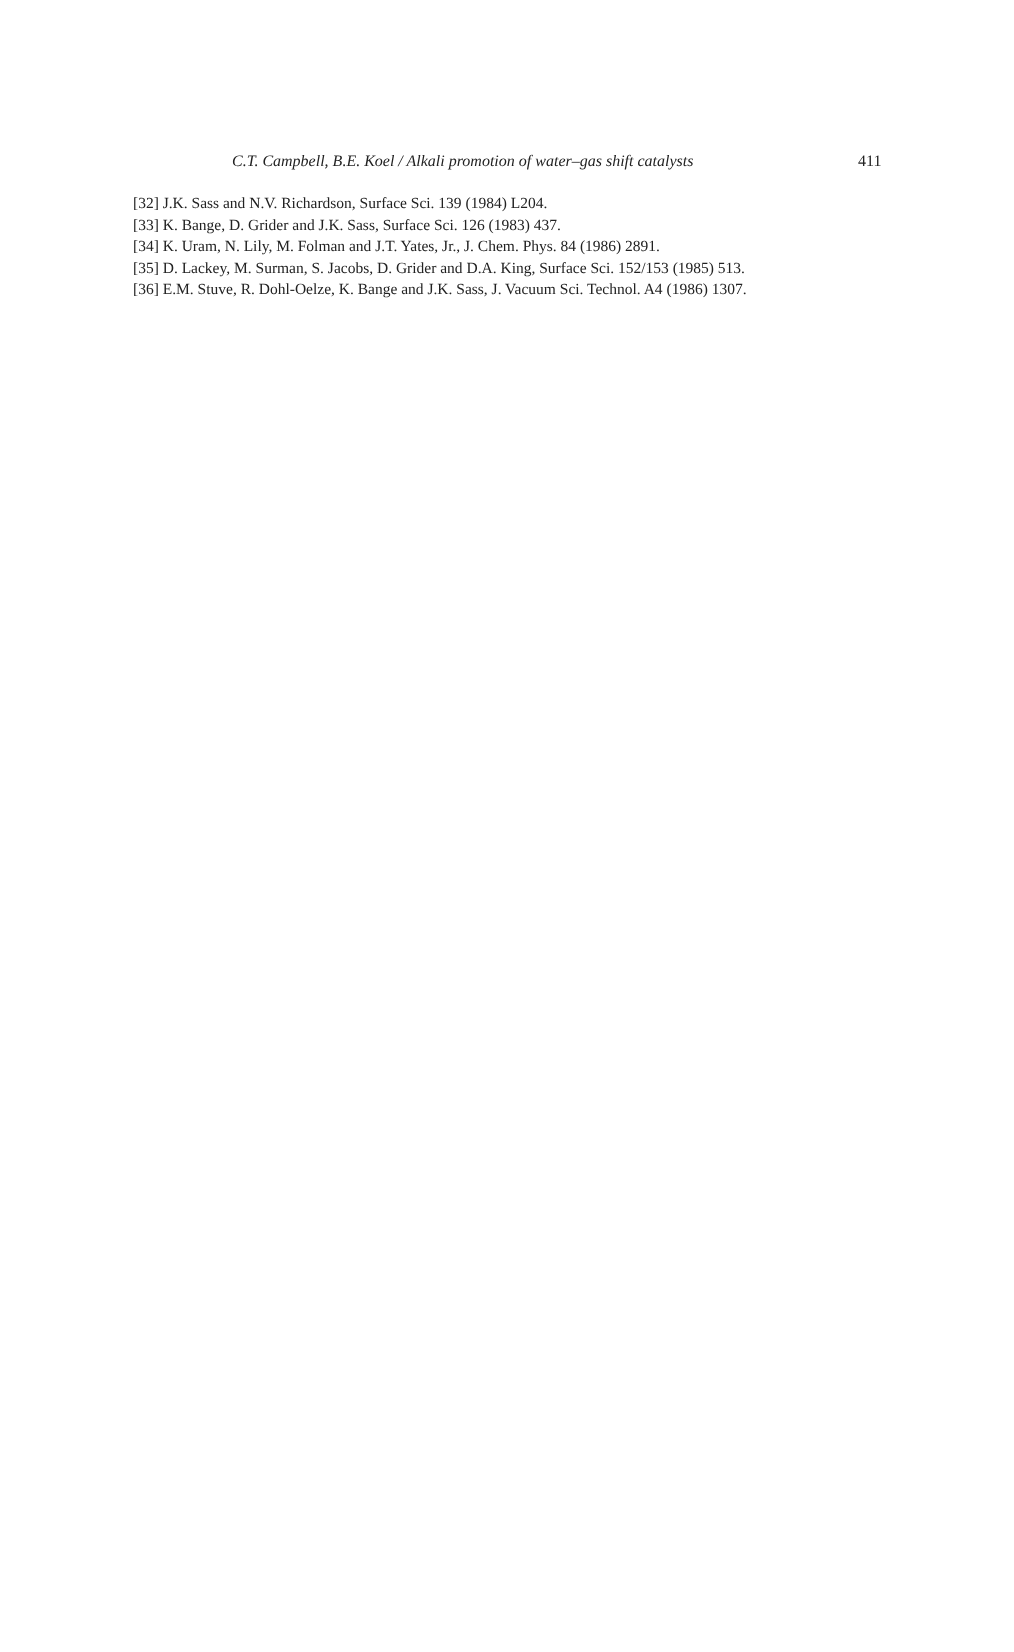C.T. Campbell, B.E. Koel / Alkali promotion of water–gas shift catalysts 411
[32] J.K. Sass and N.V. Richardson, Surface Sci. 139 (1984) L204.
[33] K. Bange, D. Grider and J.K. Sass, Surface Sci. 126 (1983) 437.
[34] K. Uram, N. Lily, M. Folman and J.T. Yates, Jr., J. Chem. Phys. 84 (1986) 2891.
[35] D. Lackey, M. Surman, S. Jacobs, D. Grider and D.A. King, Surface Sci. 152/153 (1985) 513.
[36] E.M. Stuve, R. Dohl-Oelze, K. Bange and J.K. Sass, J. Vacuum Sci. Technol. A4 (1986) 1307.